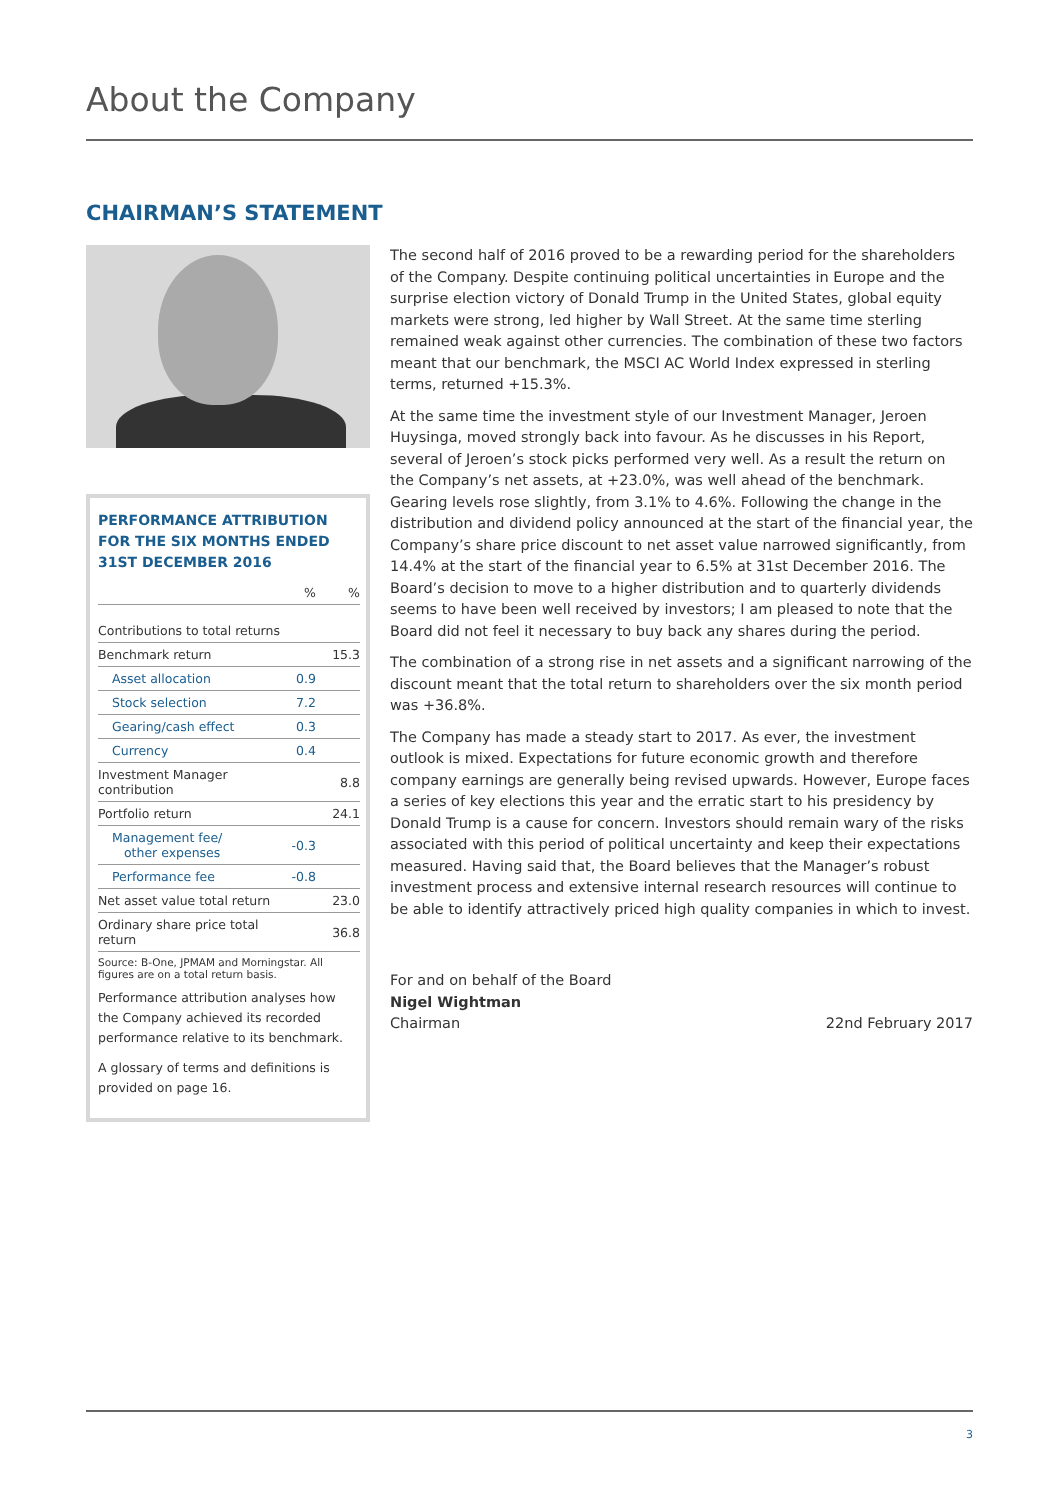About the Company
CHAIRMAN’S STATEMENT
PERFORMANCE ATTRIBUTION
FOR THE SIX MONTHS ENDED
31ST DECEMBER 2016
| | % | % |
| --- | --- | --- |
| Contributions to total returns | | |
| Benchmark return | | 15.3 |
| Asset allocation | 0.9 | |
| Stock selection | 7.2 | |
| Gearing/cash effect | 0.3 | |
| Currency | 0.4 | |
| Investment Manager contribution | | 8.8 |
| Portfolio return | | 24.1 |
| Management fee/ other expenses | -0.3 | |
| Performance fee | -0.8 | |
| Net asset value total return | | 23.0 |
| Ordinary share price total return | | 36.8 |
Source: B-One, JPMAM and Morningstar. All figures are on a total return basis.
Performance attribution analyses how the Company achieved its recorded performance relative to its benchmark.
A glossary of terms and definitions is provided on page 16.
The second half of 2016 proved to be a rewarding period for the shareholders of the Company. Despite continuing political uncertainties in Europe and the surprise election victory of Donald Trump in the United States, global equity markets were strong, led higher by Wall Street. At the same time sterling remained weak against other currencies. The combination of these two factors meant that our benchmark, the MSCI AC World Index expressed in sterling terms, returned +15.3%.
At the same time the investment style of our Investment Manager, Jeroen Huysinga, moved strongly back into favour. As he discusses in his Report, several of Jeroen’s stock picks performed very well. As a result the return on the Company’s net assets, at +23.0%, was well ahead of the benchmark. Gearing levels rose slightly, from 3.1% to 4.6%. Following the change in the distribution and dividend policy announced at the start of the financial year, the Company’s share price discount to net asset value narrowed significantly, from 14.4% at the start of the financial year to 6.5% at 31st December 2016. The Board’s decision to move to a higher distribution and to quarterly dividends seems to have been well received by investors; I am pleased to note that the Board did not feel it necessary to buy back any shares during the period.
The combination of a strong rise in net assets and a significant narrowing of the discount meant that the total return to shareholders over the six month period was +36.8%.
The Company has made a steady start to 2017. As ever, the investment outlook is mixed. Expectations for future economic growth and therefore company earnings are generally being revised upwards. However, Europe faces a series of key elections this year and the erratic start to his presidency by Donald Trump is a cause for concern. Investors should remain wary of the risks associated with this period of political uncertainty and keep their expectations measured. Having said that, the Board believes that the Manager’s robust investment process and extensive internal research resources will continue to be able to identify attractively priced high quality companies in which to invest.
For and on behalf of the Board
Nigel Wightman
Chairman
22nd February 2017
3